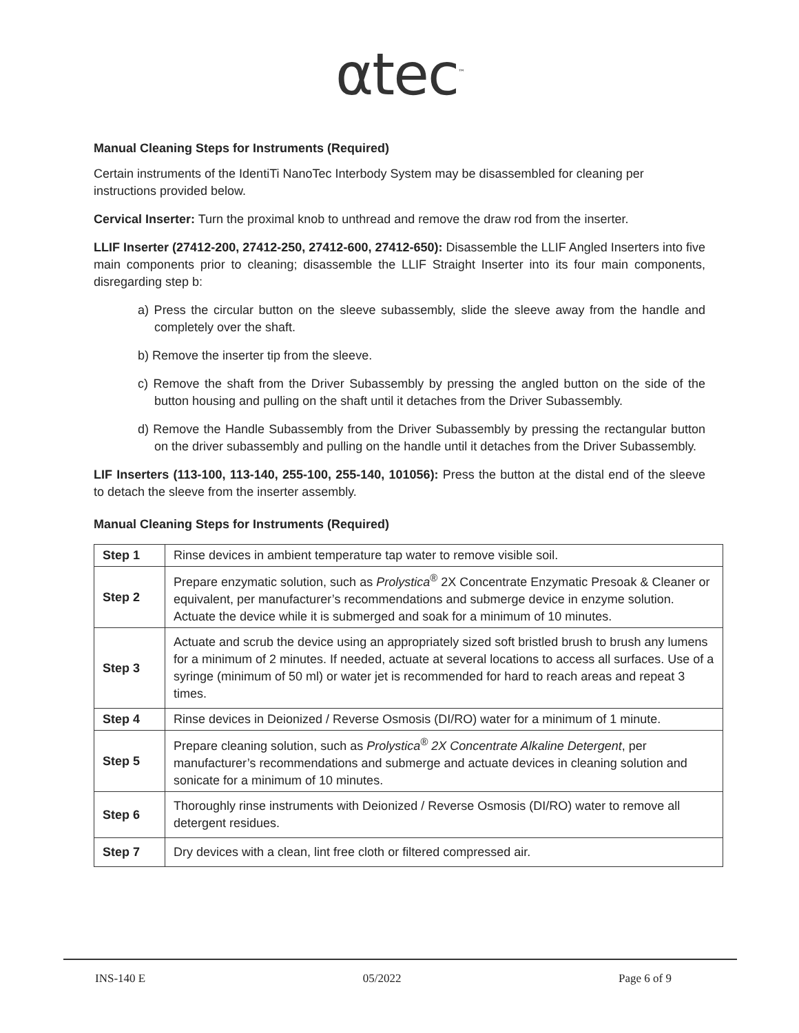αtec<sup>™</sup>
Manual Cleaning Steps for Instruments (Required)
Certain instruments of the IdentiTi NanoTec Interbody System may be disassembled for cleaning per instructions provided below.
Cervical Inserter: Turn the proximal knob to unthread and remove the draw rod from the inserter.
LLIF Inserter (27412-200, 27412-250, 27412-600, 27412-650): Disassemble the LLIF Angled Inserters into five main components prior to cleaning; disassemble the LLIF Straight Inserter into its four main components, disregarding step b:
a) Press the circular button on the sleeve subassembly, slide the sleeve away from the handle and completely over the shaft.
b) Remove the inserter tip from the sleeve.
c) Remove the shaft from the Driver Subassembly by pressing the angled button on the side of the button housing and pulling on the shaft until it detaches from the Driver Subassembly.
d) Remove the Handle Subassembly from the Driver Subassembly by pressing the rectangular button on the driver subassembly and pulling on the handle until it detaches from the Driver Subassembly.
LIF Inserters (113-100, 113-140, 255-100, 255-140, 101056): Press the button at the distal end of the sleeve to detach the sleeve from the inserter assembly.
Manual Cleaning Steps for Instruments (Required)
| Step 1 | Rinse devices in ambient temperature tap water to remove visible soil. |
| Step 2 | Prepare enzymatic solution, such as Prolystica<sup>®</sup> 2X Concentrate Enzymatic Presoak & Cleaner or equivalent, per manufacturer’s recommendations and submerge device in enzyme solution. Actuate the device while it is submerged and soak for a minimum of 10 minutes. |
| Step 3 | Actuate and scrub the device using an appropriately sized soft bristled brush to brush any lumens for a minimum of 2 minutes. If needed, actuate at several locations to access all surfaces. Use of a syringe (minimum of 50 ml) or water jet is recommended for hard to reach areas and repeat 3 times. |
| Step 4 | Rinse devices in Deionized / Reverse Osmosis (DI/RO) water for a minimum of 1 minute. |
| Step 5 | Prepare cleaning solution, such as Prolystica<sup>®</sup> 2X Concentrate Alkaline Detergent , per manufacturer’s recommendations and submerge and actuate devices in cleaning solution and sonicate for a minimum of 10 minutes. |
| Step 6 | Thoroughly rinse instruments with Deionized / Reverse Osmosis (DI/RO) water to remove all detergent residues. |
| Step 7 | Dry devices with a clean, lint free cloth or filtered compressed air. |
INS-140 E 05/2022 Page 6 of 9